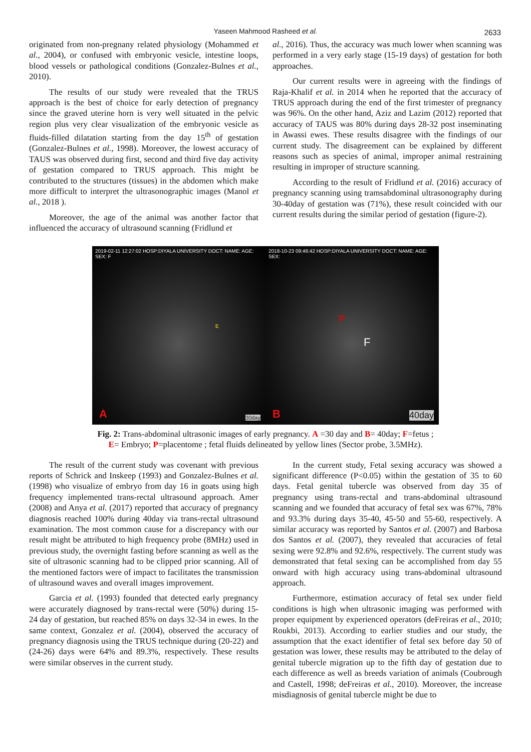Yaseen Mahmood Rasheed et al. 2633
originated from non-pregnany related physiology (Mohammed et al., 2004), or confused with embryonic vesicle, intestine loops, blood vessels or pathological conditions (Gonzalez-Bulnes et al., 2010).
The results of our study were revealed that the TRUS approach is the best of choice for early detection of pregnancy since the graved uterine horn is very well situated in the pelvic region plus very clear visualization of the embryonic vesicle as fluids-filled dilatation starting from the day 15<sup>th</sup> of gestation (Gonzalez-Bulnes et al., 1998). Moreover, the lowest accuracy of TAUS was observed during first, second and third five day activity of gestation compared to TRUS approach. This might be contributed to the structures (tissues) in the abdomen which make more difficult to interpret the ultrasonographic images (Manol et al., 2018 ).
Moreover, the age of the animal was another factor that influenced the accuracy of ultrasound scanning (Fridlund et
al., 2016). Thus, the accuracy was much lower when scanning was performed in a very early stage (15-19 days) of gestation for both approaches.
Our current results were in agreeing with the findings of Raja-Khalif et al. in 2014 when he reported that the accuracy of TRUS approach during the end of the first trimester of pregnancy was 96%. On the other hand, Aziz and Lazim (2012) reported that accuracy of TAUS was 80% during days 28-32 post inseminating in Awassi ewes. These results disagree with the findings of our current study. The disagreement can be explained by different reasons such as species of animal, improper animal restraining resulting in improper of structure scanning.
According to the result of Fridlund et al. (2016) accuracy of pregnancy scanning using tramsabdominal ultrasonography during 30-40day of gestation was (71%), these result coincided with our current results during the similar period of gestation (figure-2).
2019-02-11 12:27:02 HOSP:DIYALA UNIVERSITY DOCT: NAME: AGE: SEX: F
E
A 30day
2018-10-23 09:46:42 HOSP:DIYALA UNIVERSITY DOCT: NAME: AGE: SEX:
P
F
B 40day
Fig. 2: Trans-abdominal ultrasonic images of early pregnancy. A =30 day and B= 40day; F=fetus ;
E= Embryo; P=placentome ; fetal fluids delineated by yellow lines (Sector probe, 3.5MHz).
The result of the current study was covenant with previous reports of Schrick and Inskeep (1993) and Gonzalez-Bulnes et al. (1998) who visualize of embryo from day 16 in goats using high frequency implemented trans-rectal ultrasound approach. Amer (2008) and Anya et al. (2017) reported that accuracy of pregnancy diagnosis reached 100% during 40day via trans-rectal ultrasound examination. The most common cause for a discrepancy with our result might be attributed to high frequency probe (8MHz) used in previous study, the overnight fasting before scanning as well as the site of ultrasonic scanning had to be clipped prior scanning. All of the mentioned factors were of impact to facilitates the transmission of ultrasound waves and overall images improvement.
Garcia et al. (1993) founded that detected early pregnancy were accurately diagnosed by trans-rectal were (50%) during 15-24 day of gestation, but reached 85% on days 32-34 in ewes. In the same context, Gonzalez et al. (2004), observed the accuracy of pregnancy diagnosis using the TRUS technique during (20-22) and (24-26) days were 64% and 89.3%, respectively. These results were similar observes in the current study.
In the current study, Fetal sexing accuracy was showed a significant difference (P<0.05) within the gestation of 35 to 60 days. Fetal genital tubercle was observed from day 35 of pregnancy using trans-rectal and trans-abdominal ultrasound scanning and we founded that accuracy of fetal sex was 67%, 78% and 93.3% during days 35-40, 45-50 and 55-60, respectively. A similar accuracy was reported by Santos et al. (2007) and Barbosa dos Santos et al. (2007), they revealed that accuracies of fetal sexing were 92.8% and 92.6%, respectively. The current study was demonstrated that fetal sexing can be accomplished from day 55 onward with high accuracy using trans-abdominal ultrasound approach.
Furthermore, estimation accuracy of fetal sex under field conditions is high when ultrasonic imaging was performed with proper equipment by experienced operators (deFreiras et al., 2010; Roukbi, 2013). According to earlier studies and our study, the assumption that the exact identifier of fetal sex before day 50 of gestation was lower, these results may be attributed to the delay of genital tubercle migration up to the fifth day of gestation due to each difference as well as breeds variation of animals (Coubrough and Castell, 1998; deFreiras et al., 2010). Moreover, the increase misdiagnosis of genital tubercle might be due to